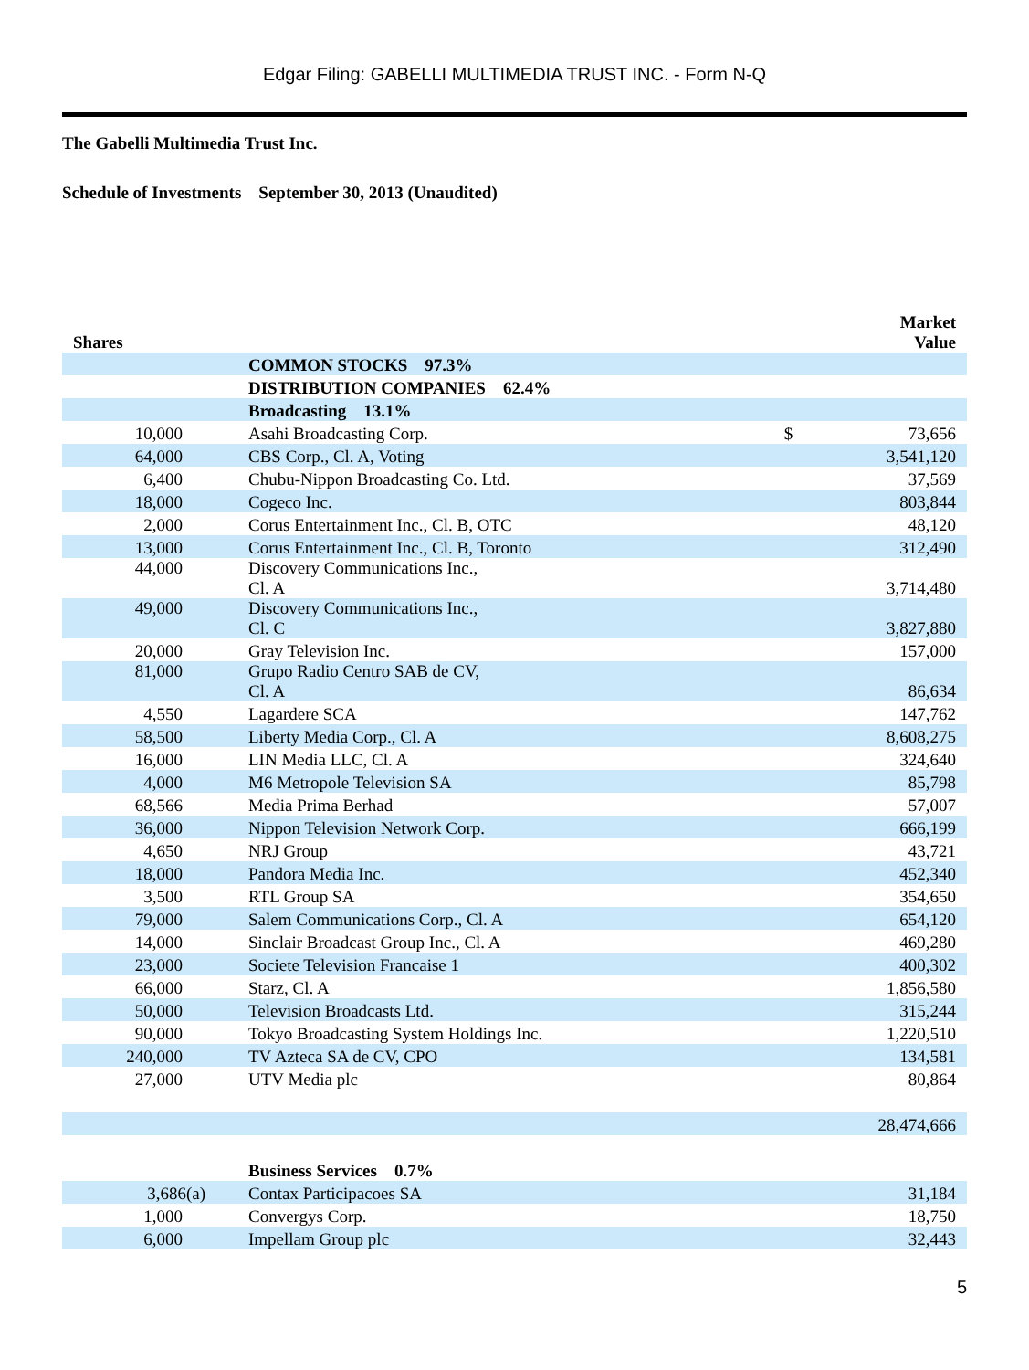Edgar Filing: GABELLI MULTIMEDIA TRUST INC. - Form N-Q
The Gabelli Multimedia Trust Inc.
Schedule of Investments September 30, 2013 (Unaudited)
| Shares | | | Market Value |
| --- | --- | --- | --- |
| | COMMON STOCKS 97.3% | | |
| | DISTRIBUTION COMPANIES 62.4% | | |
| | Broadcasting 13.1% | | |
| 10,000 | Asahi Broadcasting Corp. | $ | 73,656 |
| 64,000 | CBS Corp., Cl. A, Voting | | 3,541,120 |
| 6,400 | Chubu-Nippon Broadcasting Co. Ltd. | | 37,569 |
| 18,000 | Cogeco Inc. | | 803,844 |
| 2,000 | Corus Entertainment Inc., Cl. B, OTC | | 48,120 |
| 13,000 | Corus Entertainment Inc., Cl. B, Toronto | | 312,490 |
| 44,000 | Discovery Communications Inc., Cl. A | | 3,714,480 |
| 49,000 | Discovery Communications Inc., Cl. C | | 3,827,880 |
| 20,000 | Gray Television Inc. | | 157,000 |
| 81,000 | Grupo Radio Centro SAB de CV, Cl. A | | 86,634 |
| 4,550 | Lagardere SCA | | 147,762 |
| 58,500 | Liberty Media Corp., Cl. A | | 8,608,275 |
| 16,000 | LIN Media LLC, Cl. A | | 324,640 |
| 4,000 | M6 Metropole Television SA | | 85,798 |
| 68,566 | Media Prima Berhad | | 57,007 |
| 36,000 | Nippon Television Network Corp. | | 666,199 |
| 4,650 | NRJ Group | | 43,721 |
| 18,000 | Pandora Media Inc. | | 452,340 |
| 3,500 | RTL Group SA | | 354,650 |
| 79,000 | Salem Communications Corp., Cl. A | | 654,120 |
| 14,000 | Sinclair Broadcast Group Inc., Cl. A | | 469,280 |
| 23,000 | Societe Television Francaise 1 | | 400,302 |
| 66,000 | Starz, Cl. A | | 1,856,580 |
| 50,000 | Television Broadcasts Ltd. | | 315,244 |
| 90,000 | Tokyo Broadcasting System Holdings Inc. | | 1,220,510 |
| 240,000 | TV Azteca SA de CV, CPO | | 134,581 |
| 27,000 | UTV Media plc | | 80,864 |
| | | | 28,474,666 |
| | Business Services 0.7% | | |
| 3,686(a) | Contax Participacoes SA | | 31,184 |
| 1,000 | Convergys Corp. | | 18,750 |
| 6,000 | Impellam Group plc | | 32,443 |
5